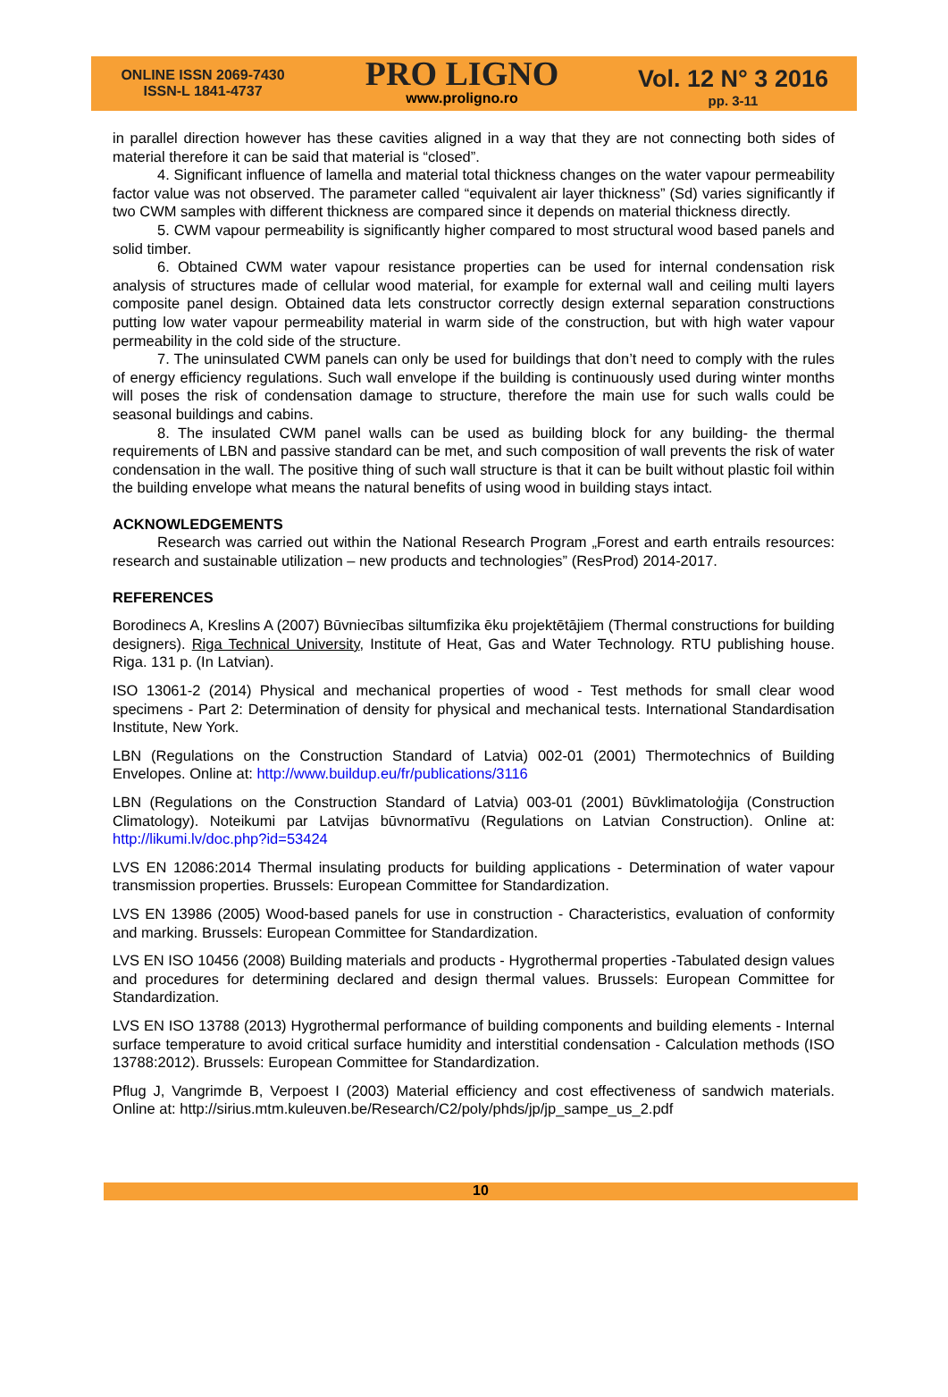ONLINE ISSN 2069-7430
ISSN-L 1841-4737
PRO LIGNO
www.proligno.ro
Vol. 12 N° 3 2016
pp. 3-11
in parallel direction however has these cavities aligned in a way that they are not connecting both sides of material therefore it can be said that material is “closed”.
4. Significant influence of lamella and material total thickness changes on the water vapour permeability factor value was not observed. The parameter called “equivalent air layer thickness” (Sd) varies significantly if two CWM samples with different thickness are compared since it depends on material thickness directly.
5. CWM vapour permeability is significantly higher compared to most structural wood based panels and solid timber.
6. Obtained CWM water vapour resistance properties can be used for internal condensation risk analysis of structures made of cellular wood material, for example for external wall and ceiling multi layers composite panel design. Obtained data lets constructor correctly design external separation constructions putting low water vapour permeability material in warm side of the construction, but with high water vapour permeability in the cold side of the structure.
7. The uninsulated CWM panels can only be used for buildings that don’t need to comply with the rules of energy efficiency regulations. Such wall envelope if the building is continuously used during winter months will poses the risk of condensation damage to structure, therefore the main use for such walls could be seasonal buildings and cabins.
8. The insulated CWM panel walls can be used as building block for any building- the thermal requirements of LBN and passive standard can be met, and such composition of wall prevents the risk of water condensation in the wall. The positive thing of such wall structure is that it can be built without plastic foil within the building envelope what means the natural benefits of using wood in building stays intact.
ACKNOWLEDGEMENTS
Research was carried out within the National Research Program „Forest and earth entrails resources: research and sustainable utilization – new products and technologies” (ResProd) 2014-2017.
REFERENCES
Borodinecs A, Kreslins A (2007) Būvniecības siltumfizika ēku projektētājiem (Thermal constructions for building designers). Riga Technical University, Institute of Heat, Gas and Water Technology. RTU publishing house. Riga. 131 p. (In Latvian).
ISO 13061-2 (2014) Physical and mechanical properties of wood - Test methods for small clear wood specimens - Part 2: Determination of density for physical and mechanical tests. International Standardisation Institute, New York.
LBN (Regulations on the Construction Standard of Latvia) 002-01 (2001) Thermotechnics of Building Envelopes. Online at: http://www.buildup.eu/fr/publications/3116
LBN (Regulations on the Construction Standard of Latvia) 003-01 (2001) Būvklimatoloģija (Construction Climatology). Noteikumi par Latvijas būvnormatīvu (Regulations on Latvian Construction). Online at: http://likumi.lv/doc.php?id=53424
LVS EN 12086:2014 Thermal insulating products for building applications - Determination of water vapour transmission properties. Brussels: European Committee for Standardization.
LVS EN 13986 (2005) Wood-based panels for use in construction - Characteristics, evaluation of conformity and marking. Brussels: European Committee for Standardization.
LVS EN ISO 10456 (2008) Building materials and products - Hygrothermal properties -Tabulated design values and procedures for determining declared and design thermal values. Brussels: European Committee for Standardization.
LVS EN ISO 13788 (2013) Hygrothermal performance of building components and building elements - Internal surface temperature to avoid critical surface humidity and interstitial condensation - Calculation methods (ISO 13788:2012). Brussels: European Committee for Standardization.
Pflug J, Vangrimde B, Verpoest I (2003) Material efficiency and cost effectiveness of sandwich materials. Online at: http://sirius.mtm.kuleuven.be/Research/C2/poly/phds/jp/jp_sampe_us_2.pdf
10